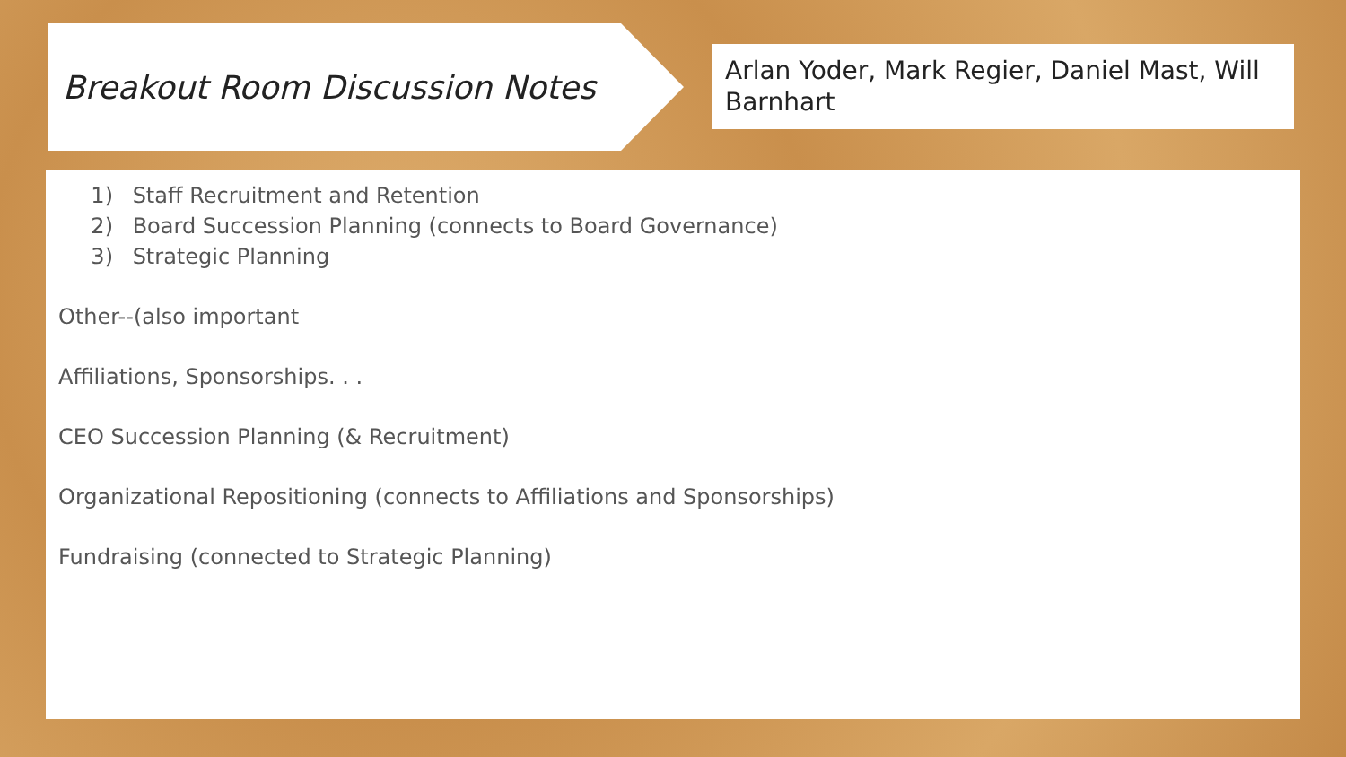Breakout Room Discussion Notes
Arlan Yoder, Mark Regier, Daniel Mast, Will Barnhart
1) Staff Recruitment and Retention
2) Board Succession Planning (connects to Board Governance)
3) Strategic Planning
Other--(also important
Affiliations, Sponsorships. . .
CEO Succession Planning (& Recruitment)
Organizational Repositioning (connects to Affiliations and Sponsorships)
Fundraising (connected to Strategic Planning)